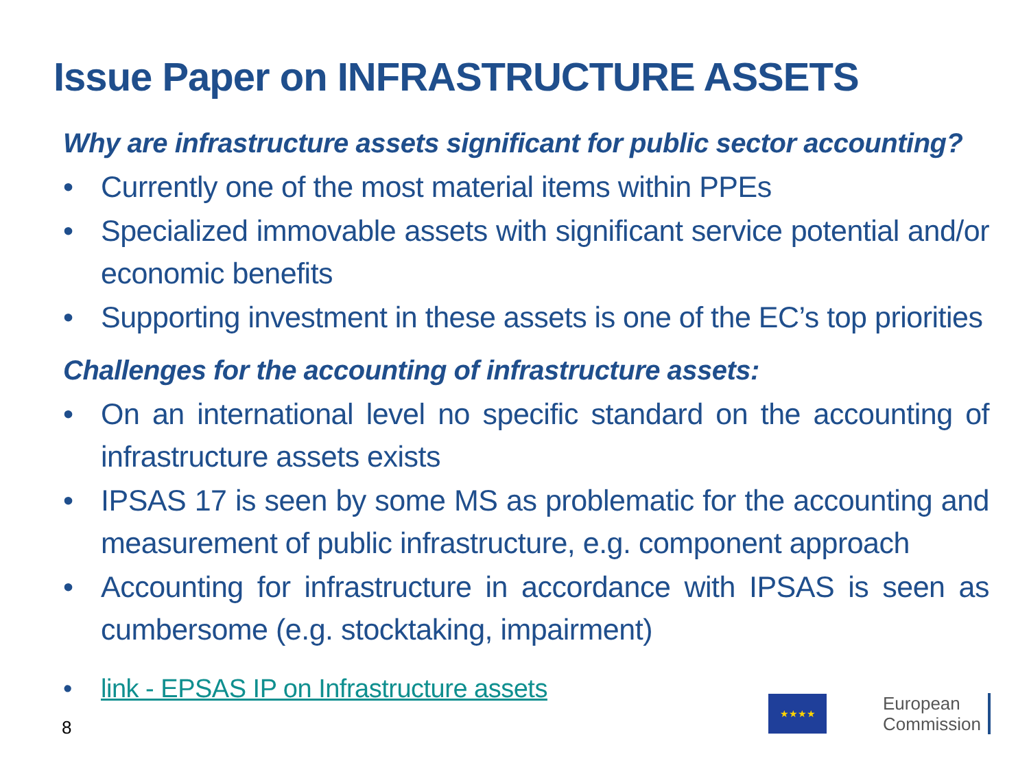Issue Paper on INFRASTRUCTURE ASSETS
Why are infrastructure assets significant for public sector accounting?
• Currently one of the most material items within PPEs
• Specialized immovable assets with significant service potential and/or economic benefits
• Supporting investment in these assets is one of the EC’s top priorities
Challenges for the accounting of infrastructure assets:
• On an international level no specific standard on the accounting of infrastructure assets exists
• IPSAS 17 is seen by some MS as problematic for the accounting and measurement of public infrastructure, e.g. component approach
• Accounting for infrastructure in accordance with IPSAS is seen as cumbersome (e.g. stocktaking, impairment)
• link - EPSAS IP on Infrastructure assets
8
★★★★
European
Commission